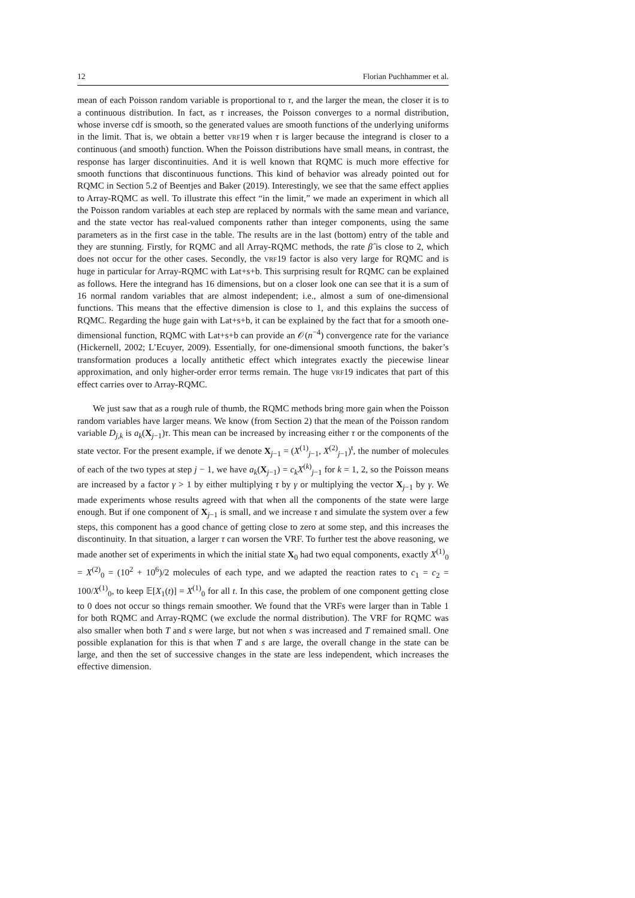12 Florian Puchhammer et al.
mean of each Poisson random variable is proportional to τ, and the larger the mean, the closer it is to a continuous distribution. In fact, as τ increases, the Poisson converges to a normal distribution, whose inverse cdf is smooth, so the generated values are smooth functions of the underlying uniforms in the limit. That is, we obtain a better VRF19 when τ is larger because the integrand is closer to a continuous (and smooth) function. When the Poisson distributions have small means, in contrast, the response has larger discontinuities. And it is well known that RQMC is much more effective for smooth functions that discontinuous functions. This kind of behavior was already pointed out for RQMC in Section 5.2 of Beentjes and Baker (2019). Interestingly, we see that the same effect applies to Array-RQMC as well. To illustrate this effect “in the limit,” we made an experiment in which all the Poisson random variables at each step are replaced by normals with the same mean and variance, and the state vector has real-valued components rather than integer components, using the same parameters as in the first case in the table. The results are in the last (bottom) entry of the table and they are stunning. Firstly, for RQMC and all Array-RQMC methods, the rate β̂ is close to 2, which does not occur for the other cases. Secondly, the VRF19 factor is also very large for RQMC and is huge in particular for Array-RQMC with Lat+s+b. This surprising result for RQMC can be explained as follows. Here the integrand has 16 dimensions, but on a closer look one can see that it is a sum of 16 normal random variables that are almost independent; i.e., almost a sum of one-dimensional functions. This means that the effective dimension is close to 1, and this explains the success of RQMC. Regarding the huge gain with Lat+s+b, it can be explained by the fact that for a smooth one-dimensional function, RQMC with Lat+s+b can provide an 𝒪(n<sup>−4</sup>) convergence rate for the variance (Hickernell, 2002; L’Ecuyer, 2009). Essentially, for one-dimensional smooth functions, the baker’s transformation produces a locally antithetic effect which integrates exactly the piecewise linear approximation, and only higher-order error terms remain. The huge VRF19 indicates that part of this effect carries over to Array-RQMC.
We just saw that as a rough rule of thumb, the RQMC methods bring more gain when the Poisson random variables have larger means. We know (from Section 2) that the mean of the Poisson random variable D<sub>j,k</sub> is a<sub>k</sub>(X<sub>j−1</sub>)τ. This mean can be increased by increasing either τ or the components of the state vector. For the present example, if we denote X<sub>j−1</sub> = (X<sup>(1)</sup><sub>j−1</sub>, X<sup>(2)</sup><sub>j−1</sub>)<sup>t</sup>, the number of molecules of each of the two types at step j − 1, we have a<sub>k</sub>(X<sub>j−1</sub>) = c<sub>k</sub>X<sup>(k)</sup><sub>j−1</sub> for k = 1, 2, so the Poisson means are increased by a factor γ > 1 by either multiplying τ by γ or multiplying the vector X<sub>j−1</sub> by γ. We made experiments whose results agreed with that when all the components of the state were large enough. But if one component of X<sub>j−1</sub> is small, and we increase τ and simulate the system over a few steps, this component has a good chance of getting close to zero at some step, and this increases the discontinuity. In that situation, a larger τ can worsen the VRF. To further test the above reasoning, we made another set of experiments in which the initial state X<sub>0</sub> had two equal components, exactly X<sup>(1)</sup><sub>0</sub> = X<sup>(2)</sup><sub>0</sub> = (10<sup>2</sup> + 10<sup>6</sup>)/2 molecules of each type, and we adapted the reaction rates to c<sub>1</sub> = c<sub>2</sub> = 100/X<sup>(1)</sup><sub>0</sub>, to keep 𝔼[X<sub>1</sub>(t)] = X<sup>(1)</sup><sub>0</sub> for all t. In this case, the problem of one component getting close to 0 does not occur so things remain smoother. We found that the VRFs were larger than in Table 1 for both RQMC and Array-RQMC (we exclude the normal distribution). The VRF for RQMC was also smaller when both T and s were large, but not when s was increased and T remained small. One possible explanation for this is that when T and s are large, the overall change in the state can be large, and then the set of successive changes in the state are less independent, which increases the effective dimension.